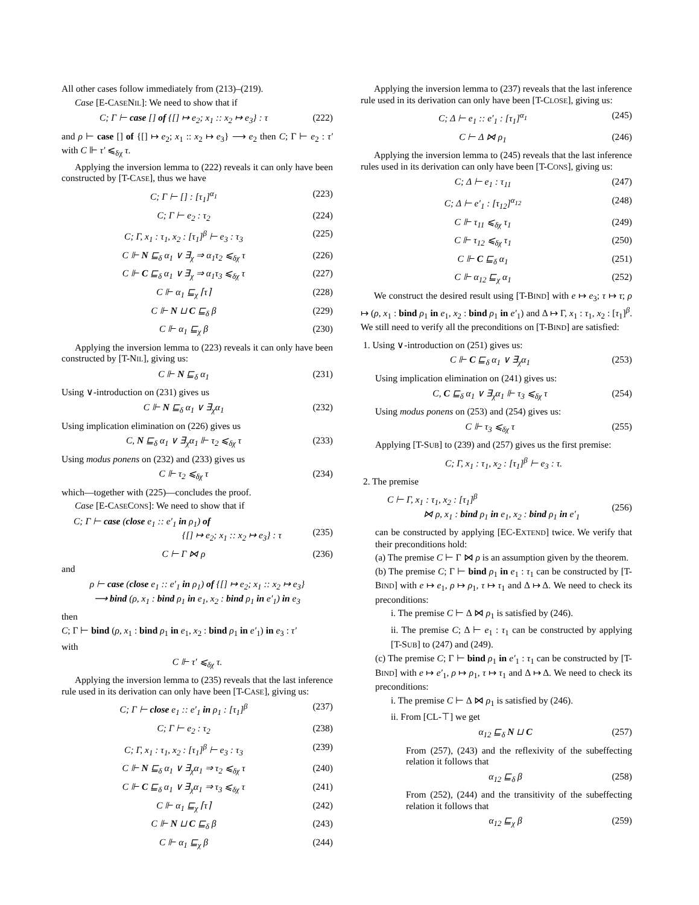All other cases follow immediately from (213)–(219).
Case [E-CASENIL]: We need to show that if
C; Γ ⊢ case [] of {[] ↦ e<sub>2</sub>; x<sub>1</sub> :: x<sub>2</sub> ↦ e<sub>3</sub>} : τ (222)
and ρ ⊢ case [] of {[] ↦ e<sub>2</sub>; x<sub>1</sub> :: x<sub>2</sub> ↦ e<sub>3</sub>} ⟶ e<sub>2</sub> then C; Γ ⊢ e<sub>2</sub> : τ′ with C ⊩ τ′ ⩽<sub>δχ</sub> τ.
Applying the inversion lemma to (222) reveals it can only have been constructed by [T-CASE], thus we have
C; Γ ⊢ [] : [τ<sub>1</sub>]<sup>α<sub>1</sub></sup> (223)
C; Γ ⊢ e<sub>2</sub> : τ<sub>2</sub> (224)
C; Γ, x<sub>1</sub> : τ<sub>1</sub>, x<sub>2</sub> : [τ<sub>1</sub>]<sup>β</sup> ⊢ e<sub>3</sub> : τ<sub>3</sub> (225)
C ⊩ N ⊑<sub>δ</sub> α<sub>1</sub> ∨ ∃<sub>χ</sub> ⇒ α<sub>1</sub>τ<sub>2</sub> ⩽<sub>δχ</sub> τ (226)
C ⊩ C ⊑<sub>δ</sub> α<sub>1</sub> ∨ ∃<sub>χ</sub> ⇒ α<sub>1</sub>τ<sub>3</sub> ⩽<sub>δχ</sub> τ (227)
C ⊩ α<sub>1</sub> ⊑<sub>χ</sub> ⌈τ⌉ (228)
C ⊩ N ⊔ C ⊑<sub>δ</sub> β (229)
C ⊩ α<sub>1</sub> ⊑<sub>χ</sub> β (230)
Applying the inversion lemma to (223) reveals it can only have been constructed by [T-NIL], giving us:
C ⊩ N ⊑<sub>δ</sub> α<sub>1</sub> (231)
Using ∨-introduction on (231) gives us
C ⊩ N ⊑<sub>δ</sub> α<sub>1</sub> ∨ ∃<sub>χ</sub>α<sub>1</sub> (232)
Using implication elimination on (226) gives us
C, N ⊑<sub>δ</sub> α<sub>1</sub> ∨ ∃<sub>χ</sub>α<sub>1</sub> ⊩ τ<sub>2</sub> ⩽<sub>δχ</sub> τ (233)
Using modus ponens on (232) and (233) gives us
C ⊩ τ<sub>2</sub> ⩽<sub>δχ</sub> τ (234)
which—together with (225)—concludes the proof.
Case [E-CASECONS]: We need to show that if
C; Γ ⊢ case (close e<sub>1</sub> :: e′<sub>1</sub> in ρ<sub>1</sub>) of
{[] ↦ e<sub>2</sub>; x<sub>1</sub> :: x<sub>2</sub> ↦ e<sub>3</sub>} : τ
(235)
C ⊢ Γ ⋈ ρ (236)
and
ρ ⊢ case (close e<sub>1</sub> :: e′<sub>1</sub> in ρ<sub>1</sub>) of {[] ↦ e<sub>2</sub>; x<sub>1</sub> :: x<sub>2</sub> ↦ e<sub>3</sub>}
⟶ bind (ρ, x<sub>1</sub> : bind ρ<sub>1</sub> in e<sub>1</sub>, x<sub>2</sub> : bind ρ<sub>1</sub> in e′<sub>1</sub>) in e<sub>3</sub>
then
C; Γ ⊢ bind (ρ, x<sub>1</sub> : bind ρ<sub>1</sub> in e<sub>1</sub>, x<sub>2</sub> : bind ρ<sub>1</sub> in e′<sub>1</sub>) in e<sub>3</sub> : τ′
with
C ⊩ τ′ ⩽<sub>δχ</sub> τ.
Applying the inversion lemma to (235) reveals that the last inference rule used in its derivation can only have been [T-CASE], giving us:
C; Γ ⊢ close e<sub>1</sub> :: e′<sub>1</sub> in ρ<sub>1</sub> : [τ<sub>1</sub>]<sup>β</sup> (237)
C; Γ ⊢ e<sub>2</sub> : τ<sub>2</sub> (238)
C; Γ, x<sub>1</sub> : τ<sub>1</sub>, x<sub>2</sub> : [τ<sub>1</sub>]<sup>β</sup> ⊢ e<sub>3</sub> : τ<sub>3</sub> (239)
C ⊩ N ⊑<sub>δ</sub> α<sub>1</sub> ∨ ∃<sub>χ</sub>α<sub>1</sub> ⇒ τ<sub>2</sub> ⩽<sub>δχ</sub> τ (240)
C ⊩ C ⊑<sub>δ</sub> α<sub>1</sub> ∨ ∃<sub>χ</sub>α<sub>1</sub> ⇒ τ<sub>3</sub> ⩽<sub>δχ</sub> τ (241)
C ⊩ α<sub>1</sub> ⊑<sub>χ</sub> ⌈τ⌉ (242)
C ⊩ N ⊔ C ⊑<sub>δ</sub> β (243)
C ⊩ α<sub>1</sub> ⊑<sub>χ</sub> β (244)
Applying the inversion lemma to (237) reveals that the last inference rule used in its derivation can only have been [T-CLOSE], giving us:
C; Δ ⊢ e<sub>1</sub> :: e′<sub>1</sub> : [τ<sub>1</sub>]<sup>α<sub>1</sub></sup> (245)
C ⊢ Δ ⋈ ρ<sub>1</sub> (246)
Applying the inversion lemma to (245) reveals that the last inference rules used in its derivation can only have been [T-CONS], giving us:
C; Δ ⊢ e<sub>1</sub> : τ<sub>11</sub> (247)
C; Δ ⊢ e′<sub>1</sub> : [τ<sub>12</sub>]<sup>α<sub>12</sub></sup> (248)
C ⊩ τ<sub>11</sub> ⩽<sub>δχ</sub> τ<sub>1</sub> (249)
C ⊩ τ<sub>12</sub> ⩽<sub>δχ</sub> τ<sub>1</sub> (250)
C ⊩ C ⊑<sub>δ</sub> α<sub>1</sub> (251)
C ⊩ α<sub>12</sub> ⊑<sub>χ</sub> α<sub>1</sub> (252)
We construct the desired result using [T-BIND] with e ↦ e<sub>3</sub>; τ ↦ τ; ρ ↦ (ρ, x<sub>1</sub> : bind ρ<sub>1</sub> in e<sub>1</sub>, x<sub>2</sub> : bind ρ<sub>1</sub> in e′<sub>1</sub>) and Δ ↦ Γ, x<sub>1</sub> : τ<sub>1</sub>, x<sub>2</sub> : [τ<sub>1</sub>]<sup>β</sup>. We still need to verify all the preconditions on [T-BIND] are satisfied:
1. Using ∨-introduction on (251) gives us:
C ⊩ C ⊑<sub>δ</sub> α<sub>1</sub> ∨ ∃<sub>χ</sub>α<sub>1</sub> (253)
Using implication elimination on (241) gives us:
C, C ⊑<sub>δ</sub> α<sub>1</sub> ∨ ∃<sub>χ</sub>α<sub>1</sub> ⊩ τ<sub>3</sub> ⩽<sub>δχ</sub> τ (254)
Using modus ponens on (253) and (254) gives us:
C ⊩ τ<sub>3</sub> ⩽<sub>δχ</sub> τ (255)
Applying [T-SUB] to (239) and (257) gives us the first premise:
C; Γ, x<sub>1</sub> : τ<sub>1</sub>, x<sub>2</sub> : [τ<sub>1</sub>]<sup>β</sup> ⊢ e<sub>3</sub> : τ.
2. The premise
C ⊢ Γ, x<sub>1</sub> : τ<sub>1</sub>, x<sub>2</sub> : [τ<sub>1</sub>]<sup>β</sup>
⋈ ρ, x<sub>1</sub> : bind ρ<sub>1</sub> in e<sub>1</sub>, x<sub>2</sub> : bind ρ<sub>1</sub> in e′<sub>1</sub>
(256)
can be constructed by applying [EC-EXTEND] twice. We verify that their preconditions hold:
(a) The premise C ⊢ Γ ⋈ ρ is an assumption given by the theorem.
(b) The premise C; Γ ⊢ bind ρ<sub>1</sub> in e<sub>1</sub> : τ<sub>1</sub> can be constructed by [T-BIND] with e ↦ e<sub>1</sub>, ρ ↦ ρ<sub>1</sub>, τ ↦ τ<sub>1</sub> and Δ ↦ Δ. We need to check its preconditions:
i. The premise C ⊢ Δ ⋈ ρ<sub>1</sub> is satisfied by (246).
ii. The premise C; Δ ⊢ e<sub>1</sub> : τ<sub>1</sub> can be constructed by applying [T-SUB] to (247) and (249).
(c) The premise C; Γ ⊢ bind ρ<sub>1</sub> in e′<sub>1</sub> : τ<sub>1</sub> can be constructed by [T-BIND] with e ↦ e′<sub>1</sub>, ρ ↦ ρ<sub>1</sub>, τ ↦ τ<sub>1</sub> and Δ ↦ Δ. We need to check its preconditions:
i. The premise C ⊢ Δ ⋈ ρ<sub>1</sub> is satisfied by (246).
ii. From [CL-⊤] we get
α<sub>12</sub> ⊑<sub>δ</sub> N ⊔ C (257)
From (257), (243) and the reflexivity of the subeffecting relation it follows that
α<sub>12</sub> ⊑<sub>δ</sub> β (258)
From (252), (244) and the transitivity of the subeffecting relation it follows that
α<sub>12</sub> ⊑<sub>χ</sub> β (259)